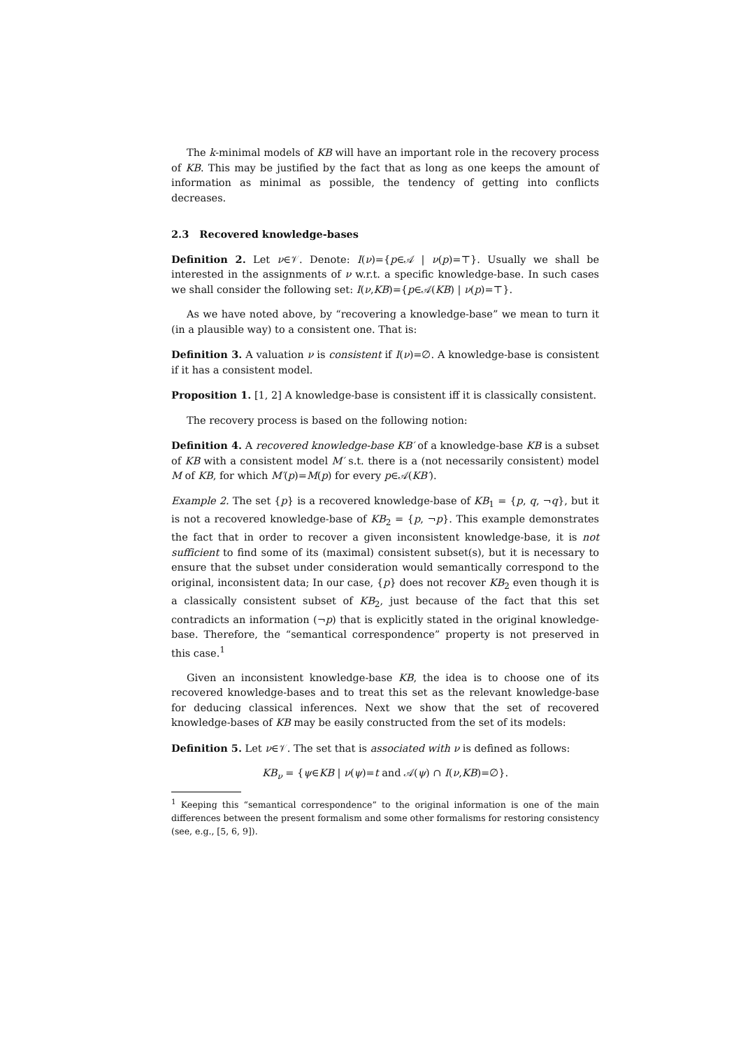The k-minimal models of KB will have an important role in the recovery process of KB. This may be justified by the fact that as long as one keeps the amount of information as minimal as possible, the tendency of getting into conflicts decreases.
2.3 Recovered knowledge-bases
Definition 2. Let ν∈𝒱. Denote: I(ν)={p∈𝒜 | ν(p)=⊤}. Usually we shall be interested in the assignments of ν w.r.t. a specific knowledge-base. In such cases we shall consider the following set: I(ν,KB)={p∈𝒜(KB) | ν(p)=⊤}.
As we have noted above, by “recovering a knowledge-base” we mean to turn it (in a plausible way) to a consistent one. That is:
Definition 3. A valuation ν is consistent if I(ν)=∅. A knowledge-base is consistent if it has a consistent model.
Proposition 1. [1, 2] A knowledge-base is consistent iff it is classically consistent.
The recovery process is based on the following notion:
Definition 4. A recovered knowledge-base KB′ of a knowledge-base KB is a subset of KB with a consistent model M′ s.t. there is a (not necessarily consistent) model M of KB, for which M′(p)=M(p) for every p∈𝒜(KB′).
Example 2. The set {p} is a recovered knowledge-base of KB<sub>1</sub> = {p, q, ¬q}, but it is not a recovered knowledge-base of KB<sub>2</sub> = {p, ¬p}. This example demonstrates the fact that in order to recover a given inconsistent knowledge-base, it is not sufficient to find some of its (maximal) consistent subset(s), but it is necessary to ensure that the subset under consideration would semantically correspond to the original, inconsistent data; In our case, {p} does not recover KB<sub>2</sub> even though it is a classically consistent subset of KB<sub>2</sub>, just because of the fact that this set contradicts an information (¬p) that is explicitly stated in the original knowledge-base. Therefore, the “semantical correspondence” property is not preserved in this case.<sup>1</sup>
Given an inconsistent knowledge-base KB, the idea is to choose one of its recovered knowledge-bases and to treat this set as the relevant knowledge-base for deducing classical inferences. Next we show that the set of recovered knowledge-bases of KB may be easily constructed from the set of its models:
Definition 5. Let ν∈𝒱. The set that is associated with ν is defined as follows:
KB<sub>ν</sub> = {ψ∈KB | ν(ψ)=t and 𝒜(ψ) ∩ I(ν,KB)=∅}.
<sup>1</sup> Keeping this “semantical correspondence” to the original information is one of the main differences between the present formalism and some other formalisms for restoring consistency (see, e.g., [5, 6, 9]).